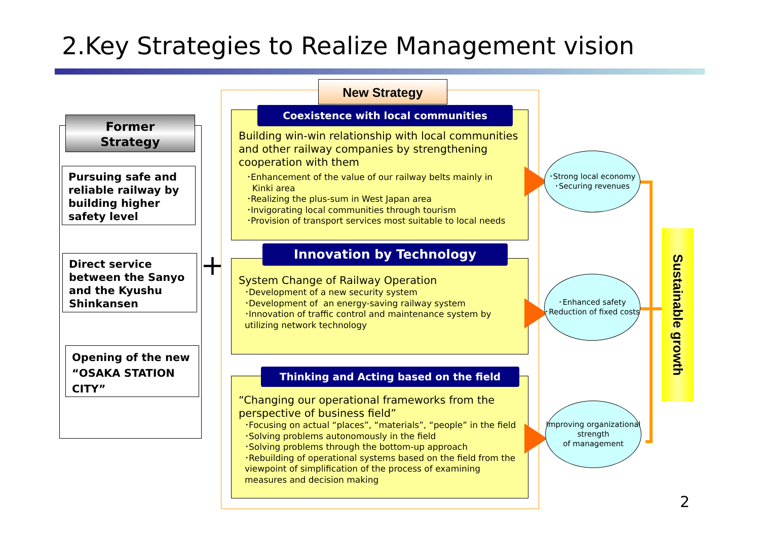2.Key Strategies to Realize Management vision
Former
Strategy
Pursuing safe and reliable railway by building higher safety level
Direct service between the Sanyo and the Kyushu Shinkansen
Opening of the new “OSAKA STATION CITY”
+
New Strategy
Building win-win relationship with local communities and other railway companies by strengthening cooperation with them
･Enhancement of the value of our railway belts mainly in Kinki area
･Realizing the plus-sum in West Japan area
･Invigorating local communities through tourism
･Provision of transport services most suitable to local needs
Coexistence with local communities
System Change of Railway Operation
･Development of a new security system
･Development of an energy-saving railway system
･Innovation of traffic control and maintenance system by utilizing network technology
Innovation by Technology
“Changing our operational frameworks from the perspective of business field”
･Focusing on actual “places”, “materials”, “people” in the field
･Solving problems autonomously in the field
･Solving problems through the bottom-up approach
･Rebuilding of operational systems based on the field from the viewpoint of simplification of the process of examining measures and decision making
Thinking and Acting based on the field
･Strong local economy
･Securing revenues
･Enhanced safety
･Reduction of fixed costs
Improving organizational strength
of management
Sustainable growth
2